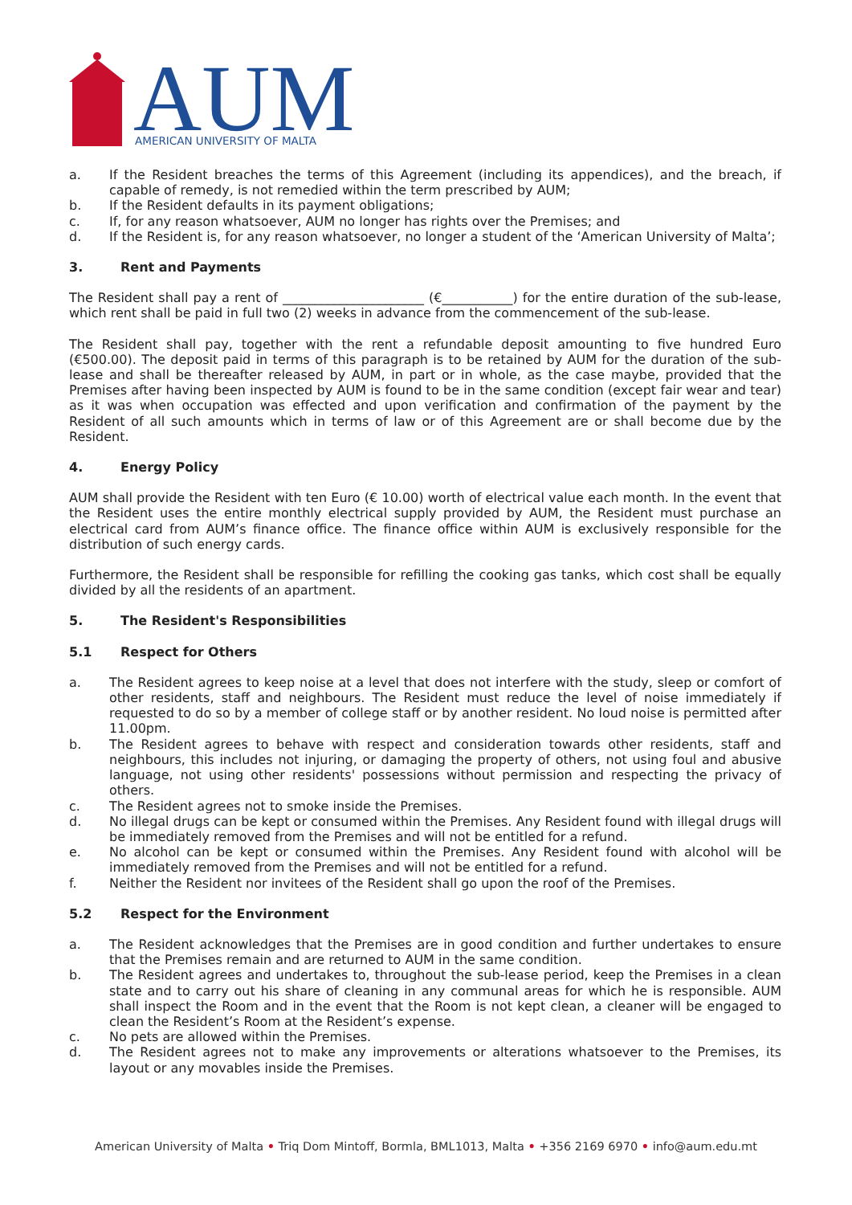AUM
AMERICAN UNIVERSITY OF MALTA
a. If the Resident breaches the terms of this Agreement (including its appendices), and the breach, if capable of remedy, is not remedied within the term prescribed by AUM;
b. If the Resident defaults in its payment obligations;
c. If, for any reason whatsoever, AUM no longer has rights over the Premises; and
d. If the Resident is, for any reason whatsoever, no longer a student of the ‘American University of Malta’;
3. Rent and Payments
The Resident shall pay a rent of ______________________ (€___________) for the entire duration of the sub-lease, which rent shall be paid in full two (2) weeks in advance from the commencement of the sub-lease.
The Resident shall pay, together with the rent a refundable deposit amounting to five hundred Euro (€500.00). The deposit paid in terms of this paragraph is to be retained by AUM for the duration of the sub-lease and shall be thereafter released by AUM, in part or in whole, as the case maybe, provided that the Premises after having been inspected by AUM is found to be in the same condition (except fair wear and tear) as it was when occupation was effected and upon verification and confirmation of the payment by the Resident of all such amounts which in terms of law or of this Agreement are or shall become due by the Resident.
4. Energy Policy
AUM shall provide the Resident with ten Euro (€ 10.00) worth of electrical value each month. In the event that the Resident uses the entire monthly electrical supply provided by AUM, the Resident must purchase an electrical card from AUM’s finance office. The finance office within AUM is exclusively responsible for the distribution of such energy cards.
Furthermore, the Resident shall be responsible for refilling the cooking gas tanks, which cost shall be equally divided by all the residents of an apartment.
5. The Resident's Responsibilities
5.1 Respect for Others
a. The Resident agrees to keep noise at a level that does not interfere with the study, sleep or comfort of other residents, staff and neighbours. The Resident must reduce the level of noise immediately if requested to do so by a member of college staff or by another resident. No loud noise is permitted after 11.00pm.
b. The Resident agrees to behave with respect and consideration towards other residents, staff and neighbours, this includes not injuring, or damaging the property of others, not using foul and abusive language, not using other residents' possessions without permission and respecting the privacy of others.
c. The Resident agrees not to smoke inside the Premises.
d. No illegal drugs can be kept or consumed within the Premises. Any Resident found with illegal drugs will be immediately removed from the Premises and will not be entitled for a refund.
e. No alcohol can be kept or consumed within the Premises. Any Resident found with alcohol will be immediately removed from the Premises and will not be entitled for a refund.
f. Neither the Resident nor invitees of the Resident shall go upon the roof of the Premises.
5.2 Respect for the Environment
a. The Resident acknowledges that the Premises are in good condition and further undertakes to ensure that the Premises remain and are returned to AUM in the same condition.
b. The Resident agrees and undertakes to, throughout the sub-lease period, keep the Premises in a clean state and to carry out his share of cleaning in any communal areas for which he is responsible. AUM shall inspect the Room and in the event that the Room is not kept clean, a cleaner will be engaged to clean the Resident’s Room at the Resident’s expense.
c. No pets are allowed within the Premises.
d. The Resident agrees not to make any improvements or alterations whatsoever to the Premises, its layout or any movables inside the Premises.
American University of Malta • Triq Dom Mintoff, Bormla, BML1013, Malta • +356 2169 6970 • info@aum.edu.mt